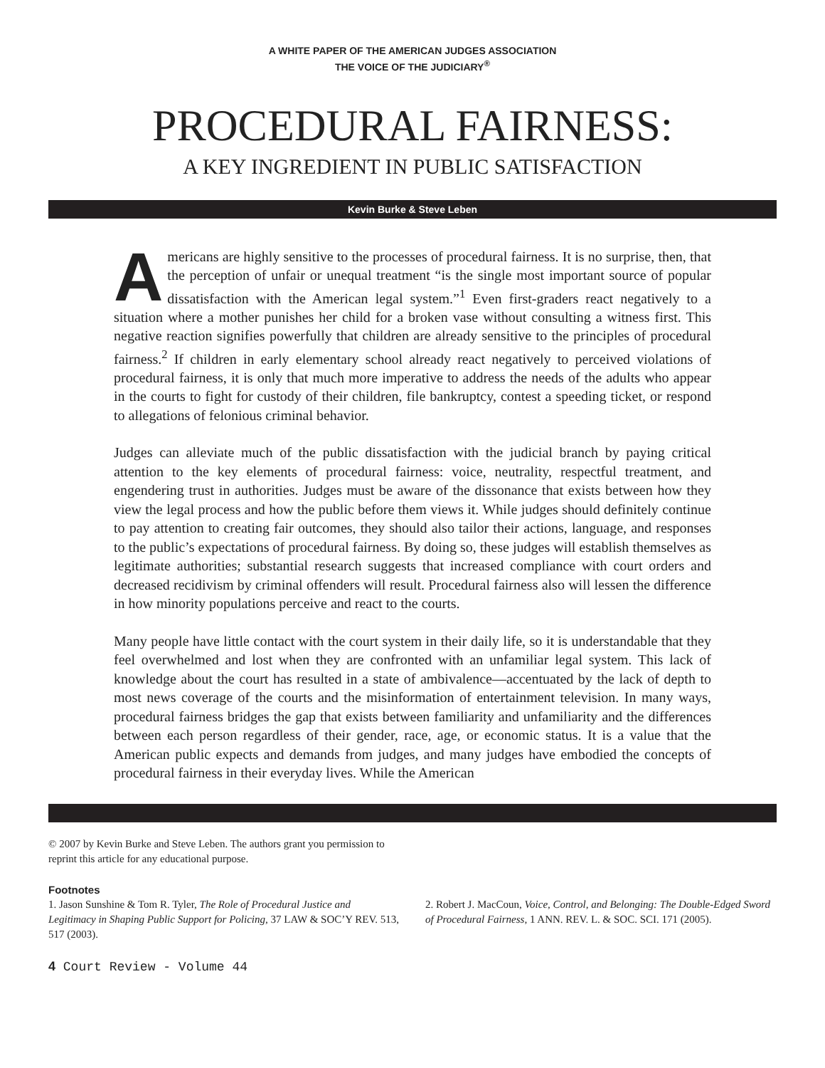A WHITE PAPER OF THE AMERICAN JUDGES ASSOCIATION
THE VOICE OF THE JUDICIARY<sup>®</sup>
PROCEDURAL FAIRNESS:
A KEY INGREDIENT IN PUBLIC SATISFACTION
Kevin Burke & Steve Leben
Americans are highly sensitive to the processes of procedural fairness. It is no surprise, then, that the perception of unfair or unequal treatment “is the single most important source of popular dissatisfaction with the American legal system.”<sup>1</sup> Even first-graders react negatively to a situation where a mother punishes her child for a broken vase without consulting a witness first. This negative reaction signifies powerfully that children are already sensitive to the principles of procedural fairness.<sup>2</sup> If children in early elementary school already react negatively to perceived violations of procedural fairness, it is only that much more imperative to address the needs of the adults who appear in the courts to fight for custody of their children, file bankruptcy, contest a speeding ticket, or respond to allegations of felonious criminal behavior.
Judges can alleviate much of the public dissatisfaction with the judicial branch by paying critical attention to the key elements of procedural fairness: voice, neutrality, respectful treatment, and engendering trust in authorities. Judges must be aware of the dissonance that exists between how they view the legal process and how the public before them views it. While judges should definitely continue to pay attention to creating fair outcomes, they should also tailor their actions, language, and responses to the public’s expectations of procedural fairness. By doing so, these judges will establish themselves as legitimate authorities; substantial research suggests that increased compliance with court orders and decreased recidivism by criminal offenders will result. Procedural fairness also will lessen the difference in how minority populations perceive and react to the courts.
Many people have little contact with the court system in their daily life, so it is understandable that they feel overwhelmed and lost when they are confronted with an unfamiliar legal system. This lack of knowledge about the court has resulted in a state of ambivalence—accentuated by the lack of depth to most news coverage of the courts and the misinformation of entertainment television. In many ways, procedural fairness bridges the gap that exists between familiarity and unfamiliarity and the differences between each person regardless of their gender, race, age, or economic status. It is a value that the American public expects and demands from judges, and many judges have embodied the concepts of procedural fairness in their everyday lives. While the American
© 2007 by Kevin Burke and Steve Leben. The authors grant you permission to reprint this article for any educational purpose.
Footnotes
1. Jason Sunshine & Tom R. Tyler, The Role of Procedural Justice and Legitimacy in Shaping Public Support for Policing, 37 LAW & SOC’Y REV. 513, 517 (2003).
2. Robert J. MacCoun, Voice, Control, and Belonging: The Double-Edged Sword of Procedural Fairness, 1 ANN. REV. L. & SOC. SCI. 171 (2005).
4 Court Review - Volume 44